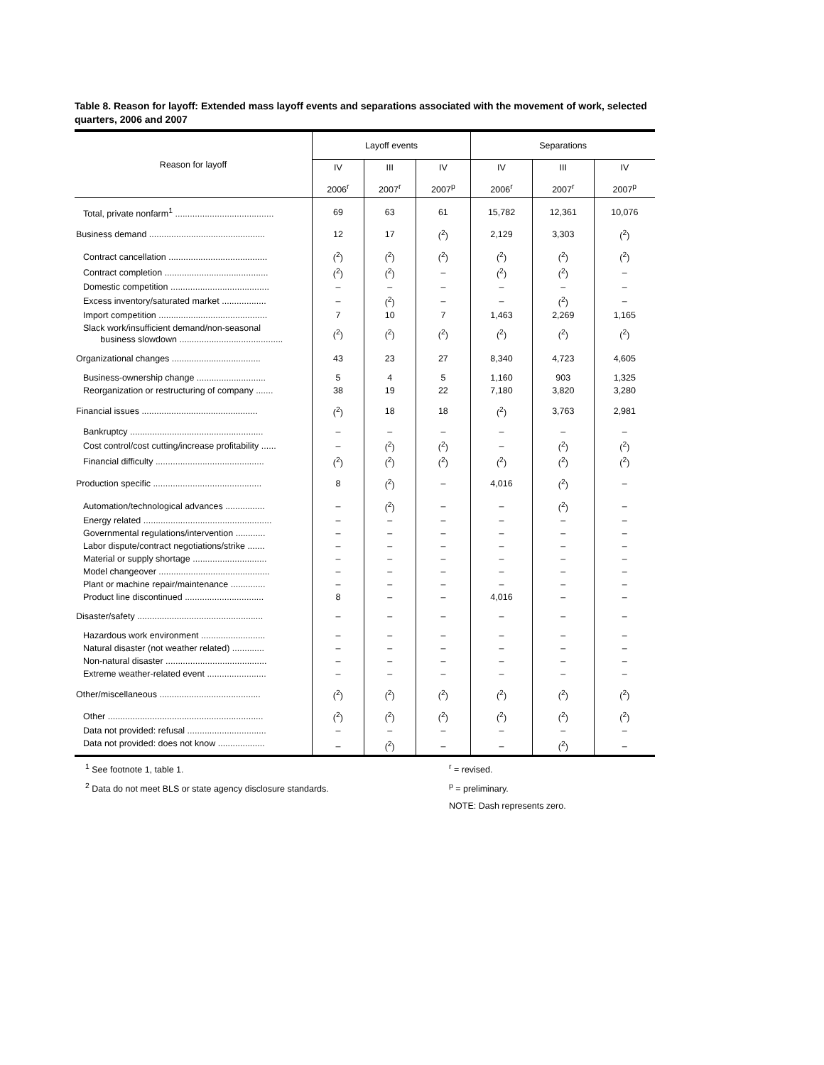Table 8. Reason for layoff: Extended mass layoff events and separations associated with the movement of work, selected quarters, 2006 and 2007
| Reason for layoff | Layoff events | | | Separations | | |
| --- | --- | --- | --- | --- | --- | --- |
| | IV 2006<sup>r</sup> | III 2007<sup>r</sup> | IV 2007<sup>p</sup> | IV 2006<sup>r</sup> | III 2007<sup>r</sup> | IV 2007<sup>p</sup> |
| Total, private nonfarm<sup>1</sup> ........................................ | 69 | 63 | 61 | 15,782 | 12,361 | 10,076 |
| Business demand ............................................... | 12 | 17 | (<sup>2</sup>) | 2,129 | 3,303 | (<sup>2</sup>) |
| Contract cancellation ........................................ | (<sup>2</sup>) | (<sup>2</sup>) | (<sup>2</sup>) | (<sup>2</sup>) | (<sup>2</sup>) | (<sup>2</sup>) |
| Contract completion .......................................... | (<sup>2</sup>) | (<sup>2</sup>) | – | (<sup>2</sup>) | (<sup>2</sup>) | – |
| Domestic competition ........................................ | – | – | – | – | – | – |
| Excess inventory/saturated market .................. | – | (<sup>2</sup>) | – | – | (<sup>2</sup>) | – |
| Import competition ............................................ | 7 | 10 | 7 | 1,463 | 2,269 | 1,165 |
| Slack work/insufficient demand/non-seasonal business slowdown .......................................... | (<sup>2</sup>) | (<sup>2</sup>) | (<sup>2</sup>) | (<sup>2</sup>) | (<sup>2</sup>) | (<sup>2</sup>) |
| Organizational changes .................................... | 43 | 23 | 27 | 8,340 | 4,723 | 4,605 |
| Business-ownership change ............................ | 5 | 4 | 5 | 1,160 | 903 | 1,325 |
| Reorganization or restructuring of company ....... | 38 | 19 | 22 | 7,180 | 3,820 | 3,280 |
| Financial issues ............................................... | (<sup>2</sup>) | 18 | 18 | (<sup>2</sup>) | 3,763 | 2,981 |
| Bankruptcy ...................................................... | – | – | – | – | – | – |
| Cost control/cost cutting/increase profitability ...... | – | (<sup>2</sup>) | (<sup>2</sup>) | – | (<sup>2</sup>) | (<sup>2</sup>) |
| Financial difficulty ............................................ | (<sup>2</sup>) | (<sup>2</sup>) | (<sup>2</sup>) | (<sup>2</sup>) | (<sup>2</sup>) | (<sup>2</sup>) |
| Production specific ............................................ | 8 | (<sup>2</sup>) | – | 4,016 | (<sup>2</sup>) | – |
| Automation/technological advances ................ | – | (<sup>2</sup>) | – | – | (<sup>2</sup>) | – |
| Energy related .................................................... | – | – | – | – | – | – |
| Governmental regulations/intervention ............ | – | – | – | – | – | – |
| Labor dispute/contract negotiations/strike ....... | – | – | – | – | – | – |
| Material or supply shortage .............................. | – | – | – | – | – | – |
| Model changeover ............................................. | – | – | – | – | – | – |
| Plant or machine repair/maintenance .............. | – | – | – | – | – | – |
| Product line discontinued ................................ | 8 | – | – | 4,016 | – | – |
| Disaster/safety ................................................... | – | – | – | – | – | – |
| Hazardous work environment .......................... | – | – | – | – | – | – |
| Natural disaster (not weather related) ............. | – | – | – | – | – | – |
| Non-natural disaster ......................................... | – | – | – | – | – | – |
| Extreme weather-related event ........................ | – | – | – | – | – | – |
| Other/miscellaneous ......................................... | (<sup>2</sup>) | (<sup>2</sup>) | (<sup>2</sup>) | (<sup>2</sup>) | (<sup>2</sup>) | (<sup>2</sup>) |
| Other ............................................................... | (<sup>2</sup>) | (<sup>2</sup>) | (<sup>2</sup>) | (<sup>2</sup>) | (<sup>2</sup>) | (<sup>2</sup>) |
| Data not provided: refusal ................................ | – | – | – | – | – | – |
| Data not provided: does not know ................... | – | (<sup>2</sup>) | – | – | (<sup>2</sup>) | – |
<sup>1</sup> See footnote 1, table 1.
<sup>2</sup> Data do not meet BLS or state agency disclosure standards.
<sup>r</sup> = revised.
<sup>p</sup> = preliminary.
NOTE: Dash represents zero.